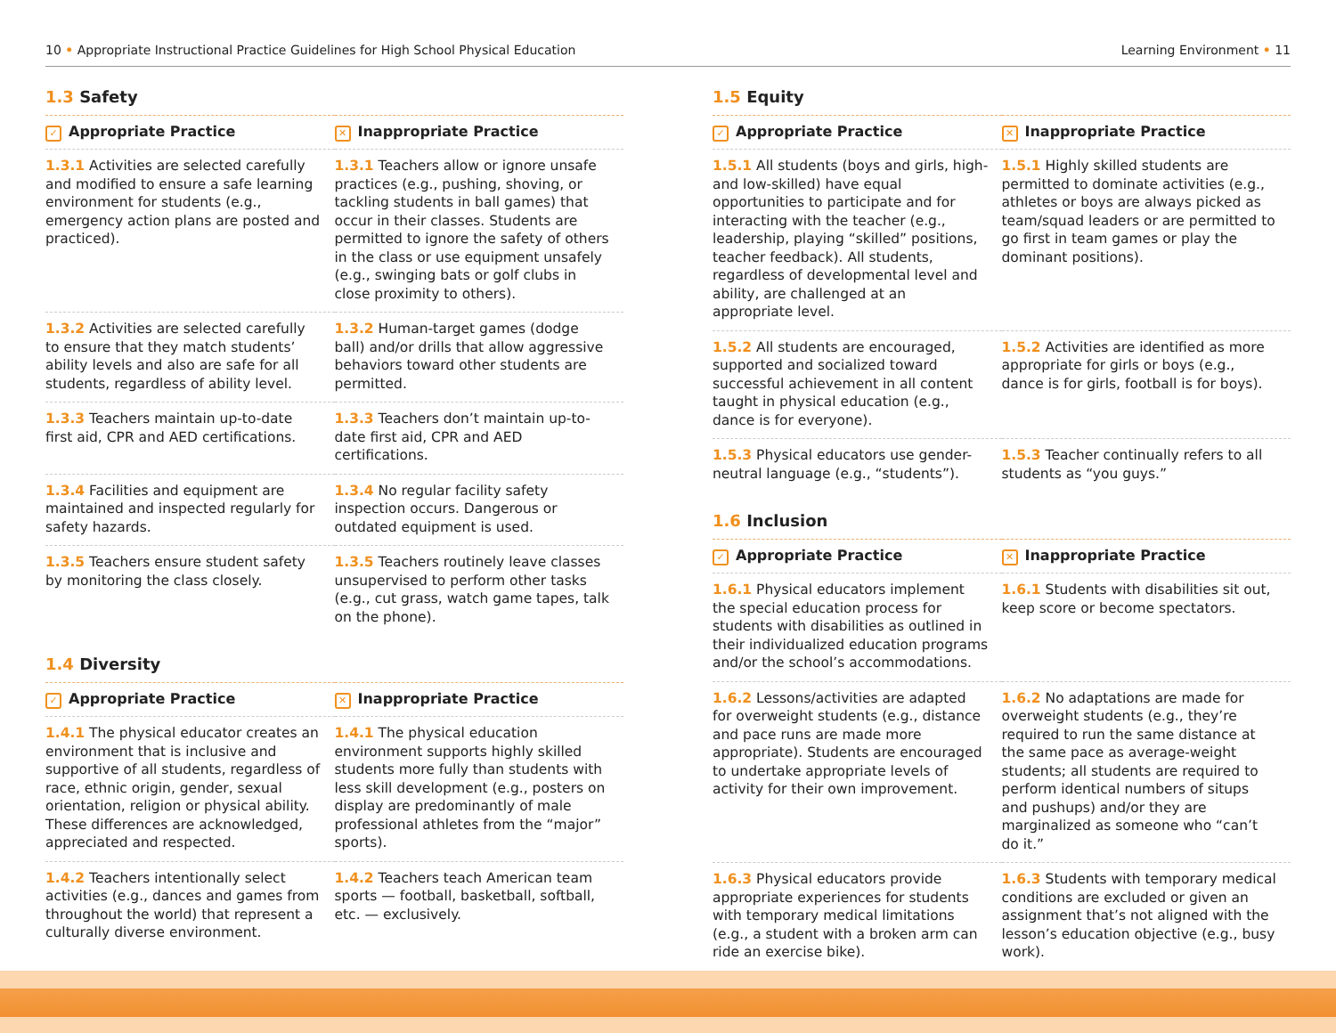10 • Appropriate Instructional Practice Guidelines for High School Physical Education Learning Environment • 11
1.3 Safety
| ✓ Appropriate Practice | ✕ Inappropriate Practice |
| --- | --- |
| 1.3.1 Activities are selected carefully and modified to ensure a safe learning environment for students (e.g., emergency action plans are posted and practiced). | 1.3.1 Teachers allow or ignore unsafe practices (e.g., pushing, shoving, or tackling students in ball games) that occur in their classes. Students are permitted to ignore the safety of others in the class or use equipment unsafely (e.g., swinging bats or golf clubs in close proximity to others). |
| 1.3.2 Activities are selected carefully to ensure that they match students’ ability levels and also are safe for all students, regardless of ability level. | 1.3.2 Human-target games (dodge ball) and/or drills that allow aggressive behaviors toward other students are permitted. |
| 1.3.3 Teachers maintain up-to-date first aid, CPR and AED certifications. | 1.3.3 Teachers don’t maintain up-to-date first aid, CPR and AED certifications. |
| 1.3.4 Facilities and equipment are maintained and inspected regularly for safety hazards. | 1.3.4 No regular facility safety inspection occurs. Dangerous or outdated equipment is used. |
| 1.3.5 Teachers ensure student safety by monitoring the class closely. | 1.3.5 Teachers routinely leave classes unsupervised to perform other tasks (e.g., cut grass, watch game tapes, talk on the phone). |
1.4 Diversity
| ✓ Appropriate Practice | ✕ Inappropriate Practice |
| --- | --- |
| 1.4.1 The physical educator creates an environment that is inclusive and supportive of all students, regardless of race, ethnic origin, gender, sexual orientation, religion or physical ability. These differences are acknowledged, appreciated and respected. | 1.4.1 The physical education environment supports highly skilled students more fully than students with less skill development (e.g., posters on display are predominantly of male professional athletes from the “major” sports). |
| 1.4.2 Teachers intentionally select activities (e.g., dances and games from throughout the world) that represent a culturally diverse environment. | 1.4.2 Teachers teach American team sports — football, basketball, softball, etc. — exclusively. |
1.5 Equity
| ✓ Appropriate Practice | ✕ Inappropriate Practice |
| --- | --- |
| 1.5.1 All students (boys and girls, high- and low-skilled) have equal opportunities to participate and for interacting with the teacher (e.g., leadership, playing “skilled” positions, teacher feedback). All students, regardless of developmental level and ability, are challenged at an appropriate level. | 1.5.1 Highly skilled students are permitted to dominate activities (e.g., athletes or boys are always picked as team/squad leaders or are permitted to go first in team games or play the dominant positions). |
| 1.5.2 All students are encouraged, supported and socialized toward successful achievement in all content taught in physical education (e.g., dance is for everyone). | 1.5.2 Activities are identified as more appropriate for girls or boys (e.g., dance is for girls, football is for boys). |
| 1.5.3 Physical educators use gender-neutral language (e.g., “students”). | 1.5.3 Teacher continually refers to all students as “you guys.” |
1.6 Inclusion
| ✓ Appropriate Practice | ✕ Inappropriate Practice |
| --- | --- |
| 1.6.1 Physical educators implement the special education process for students with disabilities as outlined in their individualized education programs and/or the school’s accommodations. | 1.6.1 Students with disabilities sit out, keep score or become spectators. |
| 1.6.2 Lessons/activities are adapted for overweight students (e.g., distance and pace runs are made more appropriate). Students are encouraged to undertake appropriate levels of activity for their own improvement. | 1.6.2 No adaptations are made for overweight students (e.g., they’re required to run the same distance at the same pace as average-weight students; all students are required to perform identical numbers of situps and pushups) and/or they are marginalized as someone who “can’t do it.” |
| 1.6.3 Physical educators provide appropriate experiences for students with temporary medical limitations (e.g., a student with a broken arm can ride an exercise bike). | 1.6.3 Students with temporary medical conditions are excluded or given an assignment that’s not aligned with the lesson’s education objective (e.g., busy work). |